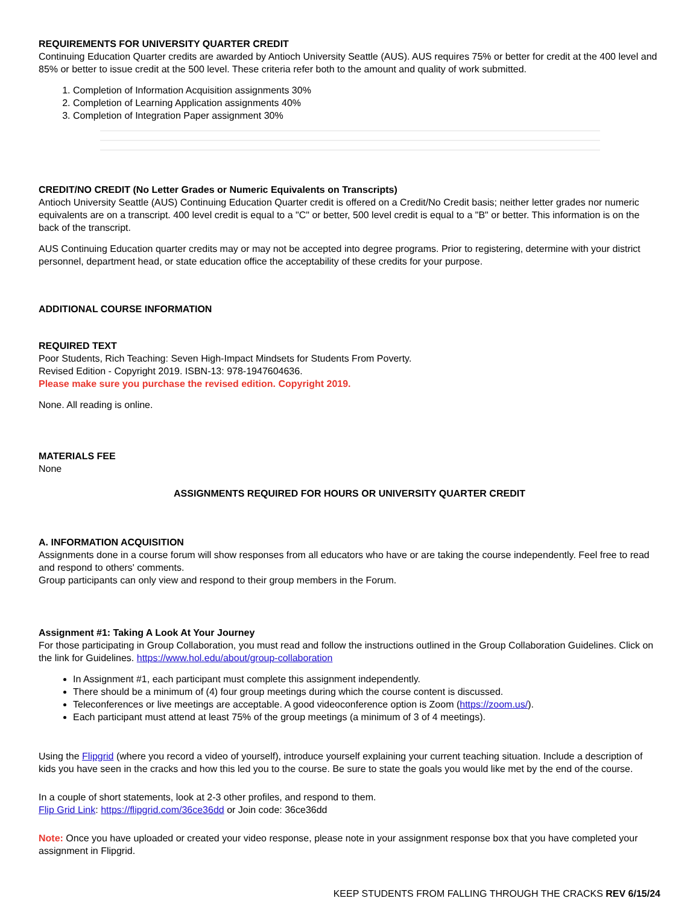REQUIREMENTS FOR UNIVERSITY QUARTER CREDIT
Continuing Education Quarter credits are awarded by Antioch University Seattle (AUS). AUS requires 75% or better for credit at the 400 level and 85% or better to issue credit at the 500 level. These criteria refer both to the amount and quality of work submitted.
1. Completion of Information Acquisition assignments 30%
2. Completion of Learning Application assignments 40%
3. Completion of Integration Paper assignment 30%
CREDIT/NO CREDIT (No Letter Grades or Numeric Equivalents on Transcripts)
Antioch University Seattle (AUS) Continuing Education Quarter credit is offered on a Credit/No Credit basis; neither letter grades nor numeric equivalents are on a transcript. 400 level credit is equal to a "C" or better, 500 level credit is equal to a "B" or better. This information is on the back of the transcript.
AUS Continuing Education quarter credits may or may not be accepted into degree programs. Prior to registering, determine with your district personnel, department head, or state education office the acceptability of these credits for your purpose.
ADDITIONAL COURSE INFORMATION
REQUIRED TEXT
Poor Students, Rich Teaching: Seven High-Impact Mindsets for Students From Poverty.
Revised Edition - Copyright 2019. ISBN-13: 978-1947604636.
Please make sure you purchase the revised edition. Copyright 2019.
None. All reading is online.
MATERIALS FEE
None
ASSIGNMENTS REQUIRED FOR HOURS OR UNIVERSITY QUARTER CREDIT
A. INFORMATION ACQUISITION
Assignments done in a course forum will show responses from all educators who have or are taking the course independently. Feel free to read and respond to others' comments.
Group participants can only view and respond to their group members in the Forum.
Assignment #1: Taking A Look At Your Journey
For those participating in Group Collaboration, you must read and follow the instructions outlined in the Group Collaboration Guidelines. Click on the link for Guidelines. https://www.hol.edu/about/group-collaboration
In Assignment #1, each participant must complete this assignment independently.
There should be a minimum of (4) four group meetings during which the course content is discussed.
Teleconferences or live meetings are acceptable. A good videoconference option is Zoom (https://zoom.us/).
Each participant must attend at least 75% of the group meetings (a minimum of 3 of 4 meetings).
Using the Flipgrid (where you record a video of yourself), introduce yourself explaining your current teaching situation. Include a description of kids you have seen in the cracks and how this led you to the course. Be sure to state the goals you would like met by the end of the course.
In a couple of short statements, look at 2-3 other profiles, and respond to them.
Flip Grid Link: https://flipgrid.com/36ce36dd or Join code: 36ce36dd
Note: Once you have uploaded or created your video response, please note in your assignment response box that you have completed your assignment in Flipgrid.
KEEP STUDENTS FROM FALLING THROUGH THE CRACKS REV 6/15/24